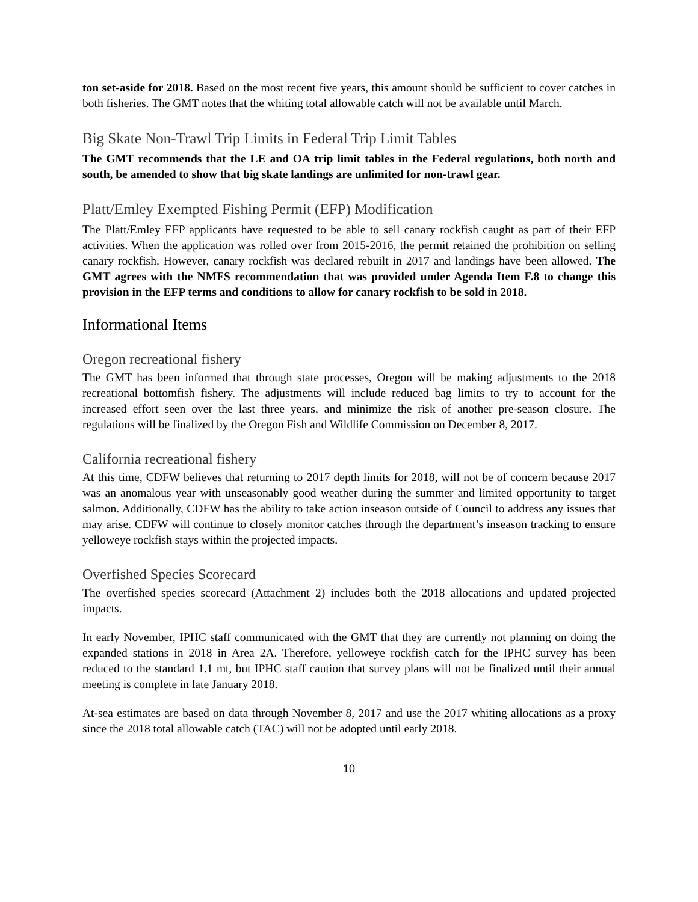ton set-aside for 2018. Based on the most recent five years, this amount should be sufficient to cover catches in both fisheries. The GMT notes that the whiting total allowable catch will not be available until March.
Big Skate Non-Trawl Trip Limits in Federal Trip Limit Tables
The GMT recommends that the LE and OA trip limit tables in the Federal regulations, both north and south, be amended to show that big skate landings are unlimited for non-trawl gear.
Platt/Emley Exempted Fishing Permit (EFP) Modification
The Platt/Emley EFP applicants have requested to be able to sell canary rockfish caught as part of their EFP activities. When the application was rolled over from 2015-2016, the permit retained the prohibition on selling canary rockfish. However, canary rockfish was declared rebuilt in 2017 and landings have been allowed. The GMT agrees with the NMFS recommendation that was provided under Agenda Item F.8 to change this provision in the EFP terms and conditions to allow for canary rockfish to be sold in 2018.
Informational Items
Oregon recreational fishery
The GMT has been informed that through state processes, Oregon will be making adjustments to the 2018 recreational bottomfish fishery. The adjustments will include reduced bag limits to try to account for the increased effort seen over the last three years, and minimize the risk of another pre-season closure. The regulations will be finalized by the Oregon Fish and Wildlife Commission on December 8, 2017.
California recreational fishery
At this time, CDFW believes that returning to 2017 depth limits for 2018, will not be of concern because 2017 was an anomalous year with unseasonably good weather during the summer and limited opportunity to target salmon. Additionally, CDFW has the ability to take action inseason outside of Council to address any issues that may arise. CDFW will continue to closely monitor catches through the department’s inseason tracking to ensure yelloweye rockfish stays within the projected impacts.
Overfished Species Scorecard
The overfished species scorecard (Attachment 2) includes both the 2018 allocations and updated projected impacts.
In early November, IPHC staff communicated with the GMT that they are currently not planning on doing the expanded stations in 2018 in Area 2A. Therefore, yelloweye rockfish catch for the IPHC survey has been reduced to the standard 1.1 mt, but IPHC staff caution that survey plans will not be finalized until their annual meeting is complete in late January 2018.
At-sea estimates are based on data through November 8, 2017 and use the 2017 whiting allocations as a proxy since the 2018 total allowable catch (TAC) will not be adopted until early 2018.
10